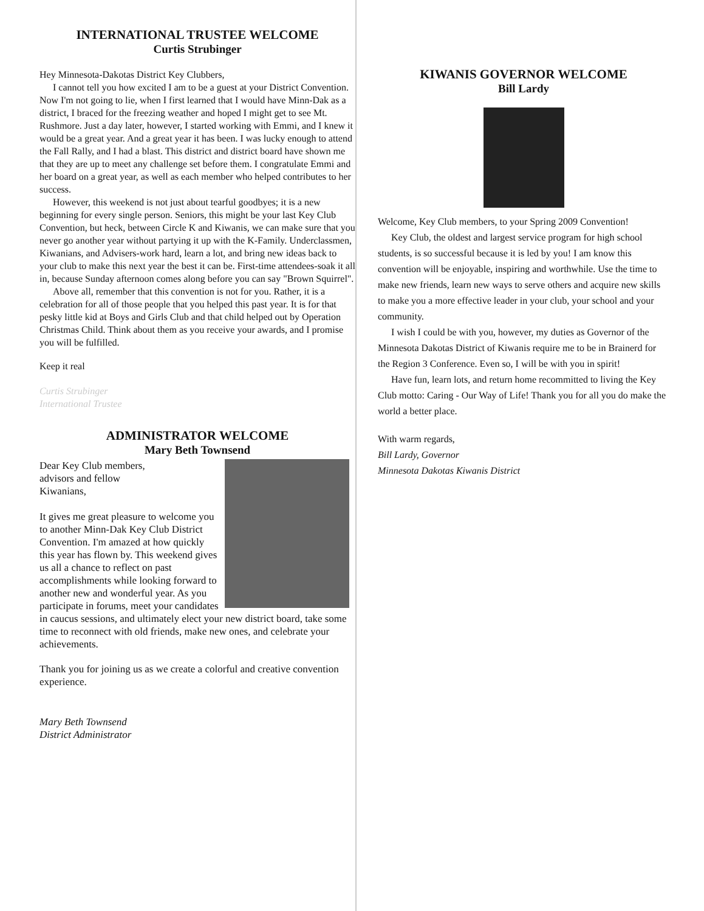INTERNATIONAL TRUSTEE WELCOME
Curtis Strubinger
Hey Minnesota-Dakotas District Key Clubbers,
I cannot tell you how excited I am to be a guest at your District Convention. Now I'm not going to lie, when I first learned that I would have Minn-Dak as a district, I braced for the freezing weather and hoped I might get to see Mt. Rushmore. Just a day later, however, I started working with Emmi, and I knew it would be a great year. And a great year it has been. I was lucky enough to attend the Fall Rally, and I had a blast. This district and district board have shown me that they are up to meet any challenge set before them. I congratulate Emmi and her board on a great year, as well as each member who helped contributes to her success.
However, this weekend is not just about tearful goodbyes; it is a new beginning for every single person. Seniors, this might be your last Key Club Convention, but heck, between Circle K and Kiwanis, we can make sure that you never go another year without partying it up with the K-Family. Underclassmen, Kiwanians, and Advisers-work hard, learn a lot, and bring new ideas back to your club to make this next year the best it can be. First-time attendees-soak it all in, because Sunday afternoon comes along before you can say "Brown Squirrel".
Above all, remember that this convention is not for you. Rather, it is a celebration for all of those people that you helped this past year. It is for that pesky little kid at Boys and Girls Club and that child helped out by Operation Christmas Child. Think about them as you receive your awards, and I promise you will be fulfilled.
Keep it real
Curtis Strubinger
International Trustee
ADMINISTRATOR WELCOME
Mary Beth Townsend
Dear Key Club members,
advisors and fellow
Kiwanians,
It gives me great pleasure to welcome you to another Minn-Dak Key Club District Convention. I'm amazed at how quickly this year has flown by. This weekend gives us all a chance to reflect on past accomplishments while looking forward to another new and wonderful year. As you participate in forums, meet your candidates in caucus sessions, and ultimately elect your new district board, take some time to reconnect with old friends, make new ones, and celebrate your achievements.
Thank you for joining us as we create a colorful and creative convention experience.
Mary Beth Townsend
District Administrator
KIWANIS GOVERNOR WELCOME
Bill Lardy
Welcome, Key Club members, to your Spring 2009 Convention!
Key Club, the oldest and largest service program for high school students, is so successful because it is led by you! I am know this convention will be enjoyable, inspiring and worthwhile. Use the time to make new friends, learn new ways to serve others and acquire new skills to make you a more effective leader in your club, your school and your community.
I wish I could be with you, however, my duties as Governor of the Minnesota Dakotas District of Kiwanis require me to be in Brainerd for the Region 3 Conference. Even so, I will be with you in spirit!
Have fun, learn lots, and return home recommitted to living the Key Club motto: Caring - Our Way of Life! Thank you for all you do make the world a better place.
With warm regards,
Bill Lardy, Governor
Minnesota Dakotas Kiwanis District